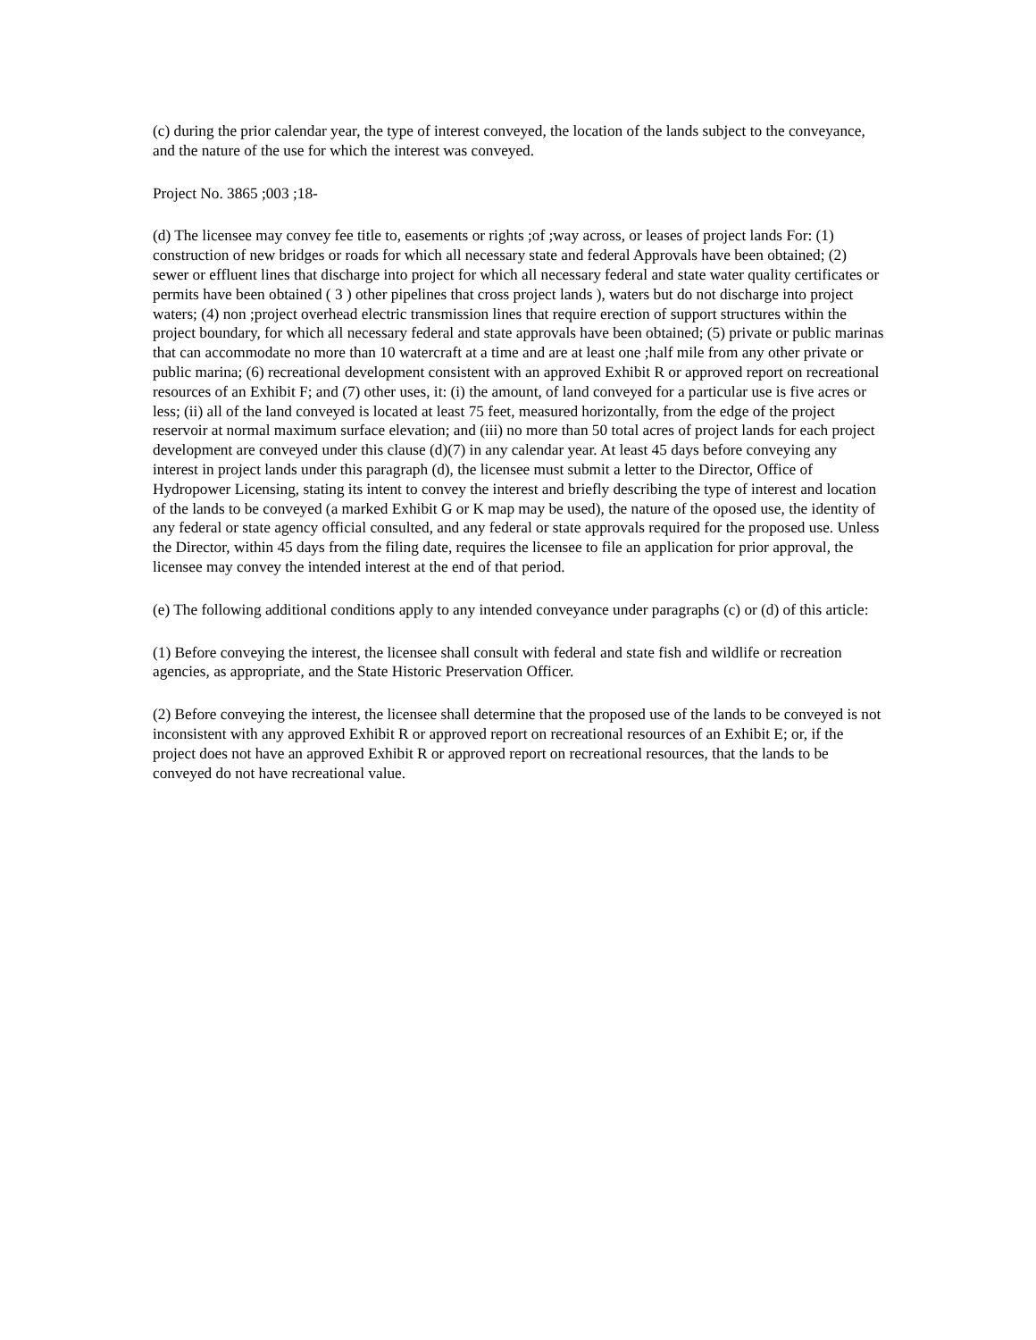(c) during the prior calendar year, the type of interest conveyed, the location of the lands subject to the conveyance, and the nature of the use for which the interest was conveyed.
Project No. 3865 ;003 ;18-
(d) The licensee may convey fee title to, easements or rights ;of ;way across, or leases of project lands For: (1) construction of new bridges or roads for which all necessary state and federal Approvals have been obtained; (2) sewer or effluent lines that discharge into project for which all necessary federal and state water quality certificates or permits have been obtained ( 3 ) other pipelines that cross project lands ), waters but do not discharge into project waters; (4) non ;project overhead electric transmission lines that require erection of support structures within the project boundary, for which all necessary federal and state approvals have been obtained; (5) private or public marinas that can accommodate no more than 10 watercraft at a time and are at least one ;half mile from any other private or public marina; (6) recreational development consistent with an approved Exhibit R or approved report on recreational resources of an Exhibit F; and (7) other uses, it: (i) the amount, of land conveyed for a particular use is five acres or less; (ii) all of the land conveyed is located at least 75 feet, measured horizontally, from the edge of the project reservoir at normal maximum surface elevation; and (iii) no more than 50 total acres of project lands for each project development are conveyed under this clause (d)(7) in any calendar year. At least 45 days before conveying any interest in project lands under this paragraph (d), the licensee must submit a letter to the Director, Office of Hydropower Licensing, stating its intent to convey the interest and briefly describing the type of interest and location of the lands to be conveyed (a marked Exhibit G or K map may be used), the nature of the oposed use, the identity of any federal or state agency official consulted, and any federal or state approvals required for the proposed use. Unless the Director, within 45 days from the filing date, requires the licensee to file an application for prior approval, the licensee may convey the intended interest at the end of that period.
(e) The following additional conditions apply to any intended conveyance under paragraphs (c) or (d) of this article:
(1) Before conveying the interest, the licensee shall consult with federal and state fish and wildlife or recreation agencies, as appropriate, and the State Historic Preservation Officer.
(2) Before conveying the interest, the licensee shall determine that the proposed use of the lands to be conveyed is not inconsistent with any approved Exhibit R or approved report on recreational resources of an Exhibit E; or, if the project does not have an approved Exhibit R or approved report on recreational resources, that the lands to be conveyed do not have recreational value.